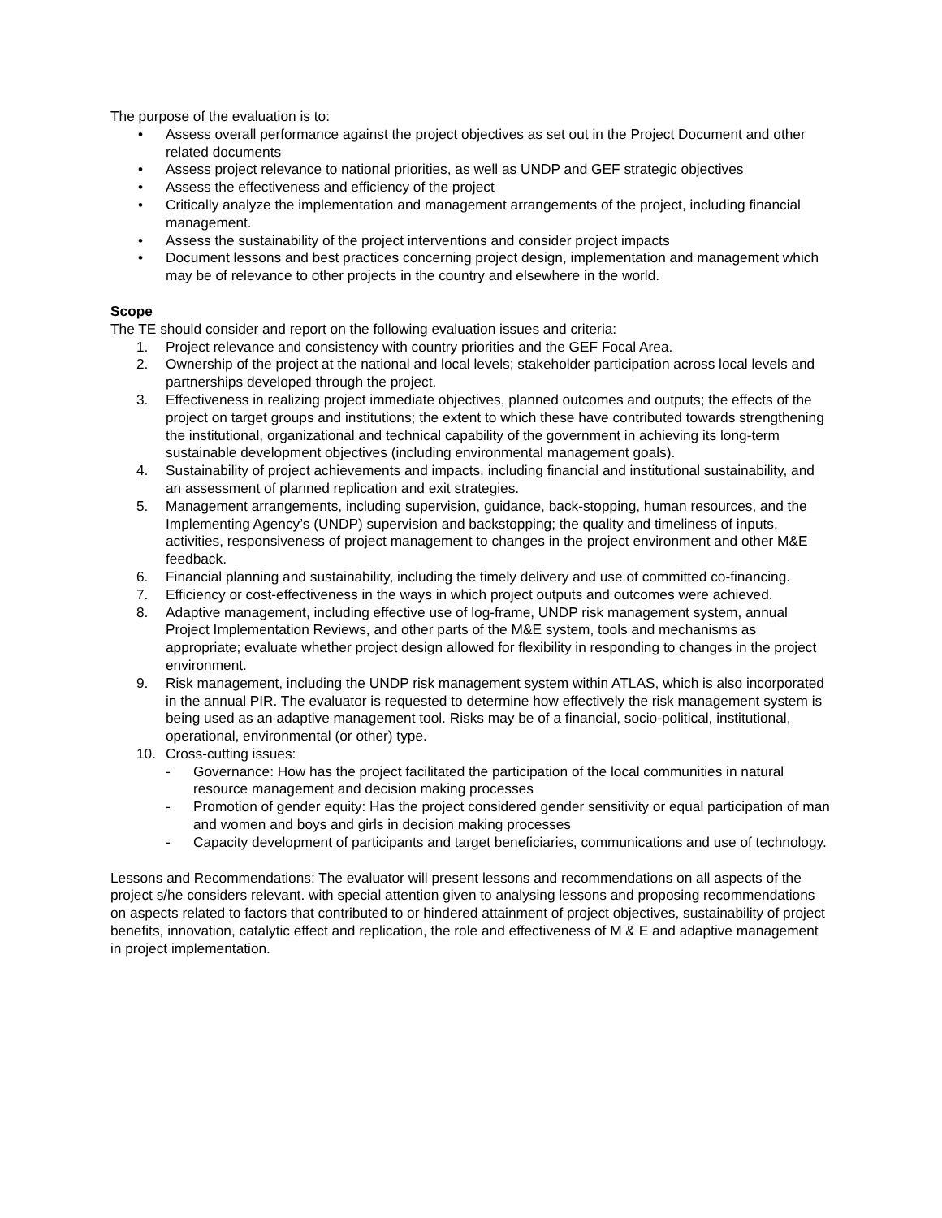The purpose of the evaluation is to:
• Assess overall performance against the project objectives as set out in the Project Document and other related documents
• Assess project relevance to national priorities, as well as UNDP and GEF strategic objectives
• Assess the effectiveness and efficiency of the project
• Critically analyze the implementation and management arrangements of the project, including financial management.
• Assess the sustainability of the project interventions and consider project impacts
• Document lessons and best practices concerning project design, implementation and management which may be of relevance to other projects in the country and elsewhere in the world.
Scope
The TE should consider and report on the following evaluation issues and criteria:
1. Project relevance and consistency with country priorities and the GEF Focal Area.
2. Ownership of the project at the national and local levels; stakeholder participation across local levels and partnerships developed through the project.
3. Effectiveness in realizing project immediate objectives, planned outcomes and outputs; the effects of the project on target groups and institutions; the extent to which these have contributed towards strengthening the institutional, organizational and technical capability of the government in achieving its long-term sustainable development objectives (including environmental management goals).
4. Sustainability of project achievements and impacts, including financial and institutional sustainability, and an assessment of planned replication and exit strategies.
5. Management arrangements, including supervision, guidance, back-stopping, human resources, and the Implementing Agency’s (UNDP) supervision and backstopping; the quality and timeliness of inputs, activities, responsiveness of project management to changes in the project environment and other M&E feedback.
6. Financial planning and sustainability, including the timely delivery and use of committed co-financing.
7. Efficiency or cost-effectiveness in the ways in which project outputs and outcomes were achieved.
8. Adaptive management, including effective use of log-frame, UNDP risk management system, annual Project Implementation Reviews, and other parts of the M&E system, tools and mechanisms as appropriate; evaluate whether project design allowed for flexibility in responding to changes in the project environment.
9. Risk management, including the UNDP risk management system within ATLAS, which is also incorporated in the annual PIR. The evaluator is requested to determine how effectively the risk management system is being used as an adaptive management tool. Risks may be of a financial, socio-political, institutional, operational, environmental (or other) type.
10. Cross-cutting issues:
- Governance: How has the project facilitated the participation of the local communities in natural resource management and decision making processes
- Promotion of gender equity: Has the project considered gender sensitivity or equal participation of man and women and boys and girls in decision making processes
- Capacity development of participants and target beneficiaries, communications and use of technology.
Lessons and Recommendations: The evaluator will present lessons and recommendations on all aspects of the project s/he considers relevant. with special attention given to analysing lessons and proposing recommendations on aspects related to factors that contributed to or hindered attainment of project objectives, sustainability of project benefits, innovation, catalytic effect and replication, the role and effectiveness of M & E and adaptive management in project implementation.